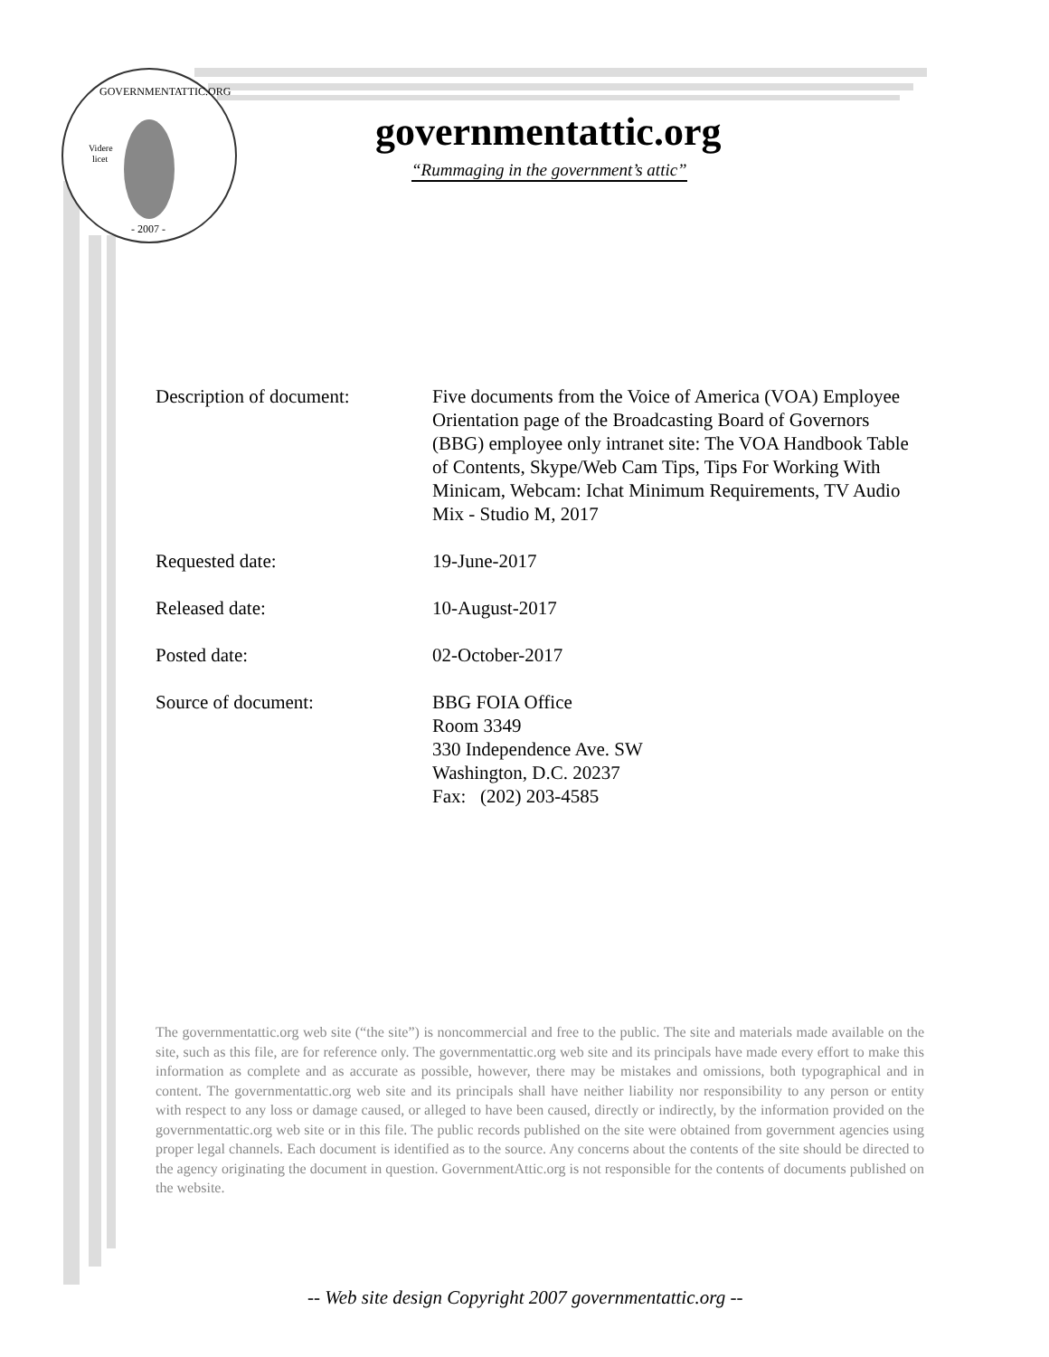Videre
licet
- 2007 -
GOVERNMENTATTIC.ORG
governmentattic.org
“Rummaging in the government’s attic”
Description of document: Five documents from the Voice of America (VOA) Employee Orientation page of the Broadcasting Board of Governors (BBG) employee only intranet site: The VOA Handbook Table of Contents, Skype/Web Cam Tips, Tips For Working With Minicam, Webcam: Ichat Minimum Requirements, TV Audio Mix - Studio M, 2017
Requested date: 19-June-2017
Released date: 10-August-2017
Posted date: 02-October-2017
Source of document: BBG FOIA Office
Room 3349
330 Independence Ave. SW
Washington, D.C. 20237
Fax: (202) 203-4585
The governmentattic.org web site (“the site”) is noncommercial and free to the public. The site and materials made available on the site, such as this file, are for reference only. The governmentattic.org web site and its principals have made every effort to make this information as complete and as accurate as possible, however, there may be mistakes and omissions, both typographical and in content. The governmentattic.org web site and its principals shall have neither liability nor responsibility to any person or entity with respect to any loss or damage caused, or alleged to have been caused, directly or indirectly, by the information provided on the governmentattic.org web site or in this file. The public records published on the site were obtained from government agencies using proper legal channels. Each document is identified as to the source. Any concerns about the contents of the site should be directed to the agency originating the document in question. GovernmentAttic.org is not responsible for the contents of documents published on the website.
-- Web site design Copyright 2007 governmentattic.org --